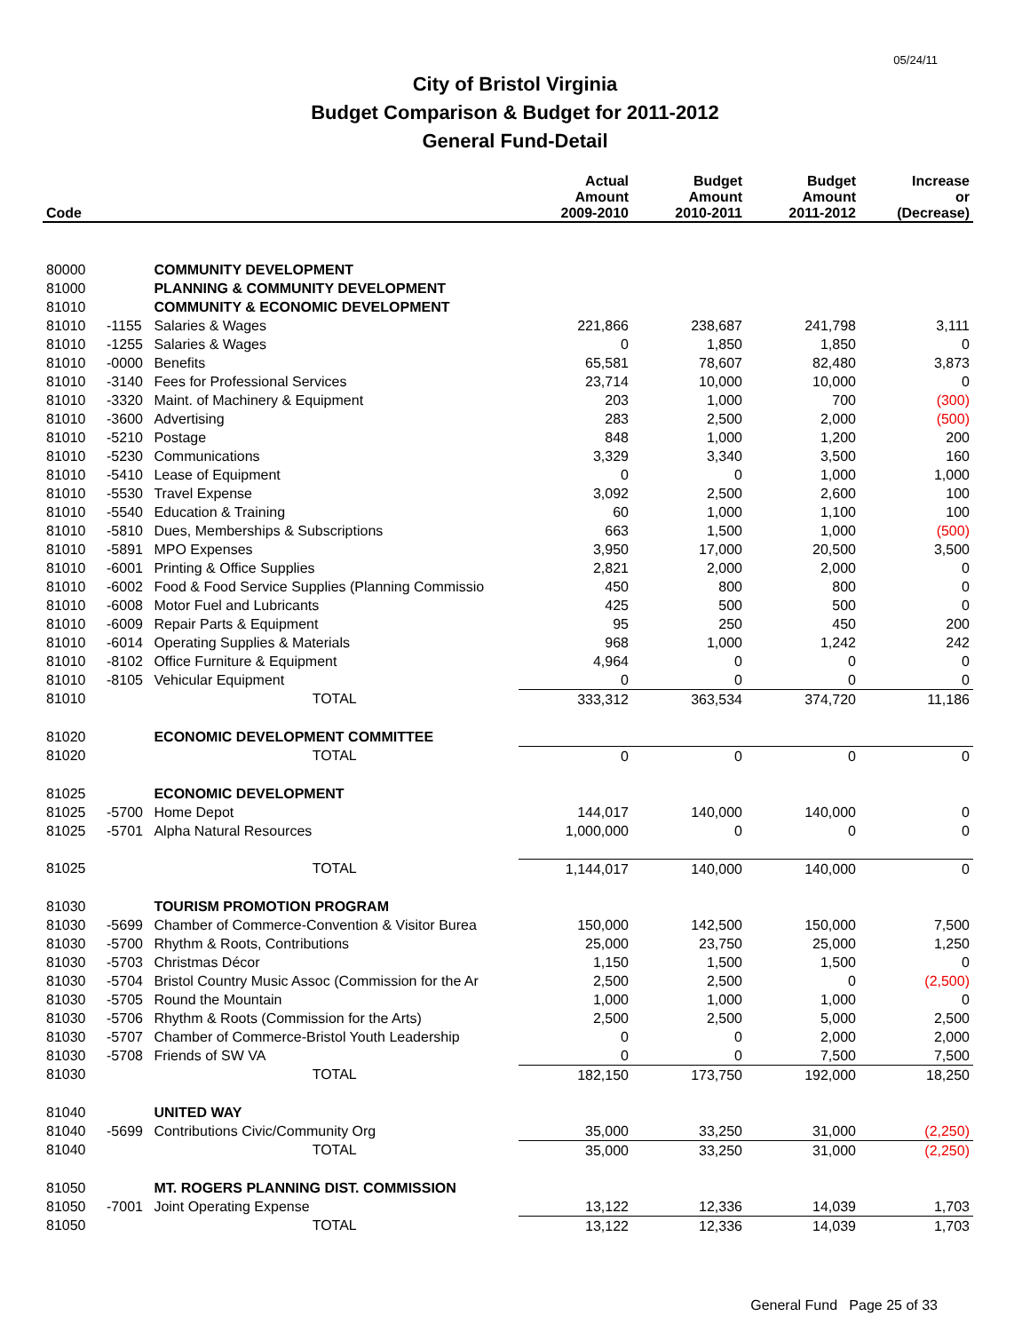05/24/11
City of Bristol Virginia
Budget Comparison & Budget for 2011-2012
General Fund-Detail
| Code | | | Actual Amount 2009-2010 | Budget Amount 2010-2011 | Budget Amount 2011-2012 | Increase or (Decrease) |
| --- | --- | --- | --- | --- | --- | --- |
| 80000 | | COMMUNITY DEVELOPMENT | | | | |
| 81000 | | PLANNING & COMMUNITY DEVELOPMENT | | | | |
| 81010 | | COMMUNITY & ECONOMIC DEVELOPMENT | | | | |
| 81010 | -1155 | Salaries & Wages | 221,866 | 238,687 | 241,798 | 3,111 |
| 81010 | -1255 | Salaries & Wages | 0 | 1,850 | 1,850 | 0 |
| 81010 | -0000 | Benefits | 65,581 | 78,607 | 82,480 | 3,873 |
| 81010 | -3140 | Fees for Professional Services | 23,714 | 10,000 | 10,000 | 0 |
| 81010 | -3320 | Maint. of Machinery & Equipment | 203 | 1,000 | 700 | (300) |
| 81010 | -3600 | Advertising | 283 | 2,500 | 2,000 | (500) |
| 81010 | -5210 | Postage | 848 | 1,000 | 1,200 | 200 |
| 81010 | -5230 | Communications | 3,329 | 3,340 | 3,500 | 160 |
| 81010 | -5410 | Lease of Equipment | 0 | 0 | 1,000 | 1,000 |
| 81010 | -5530 | Travel Expense | 3,092 | 2,500 | 2,600 | 100 |
| 81010 | -5540 | Education & Training | 60 | 1,000 | 1,100 | 100 |
| 81010 | -5810 | Dues, Memberships & Subscriptions | 663 | 1,500 | 1,000 | (500) |
| 81010 | -5891 | MPO Expenses | 3,950 | 17,000 | 20,500 | 3,500 |
| 81010 | -6001 | Printing & Office Supplies | 2,821 | 2,000 | 2,000 | 0 |
| 81010 | -6002 | Food & Food Service Supplies (Planning Commissio | 450 | 800 | 800 | 0 |
| 81010 | -6008 | Motor Fuel and Lubricants | 425 | 500 | 500 | 0 |
| 81010 | -6009 | Repair Parts & Equipment | 95 | 250 | 450 | 200 |
| 81010 | -6014 | Operating Supplies & Materials | 968 | 1,000 | 1,242 | 242 |
| 81010 | -8102 | Office Furniture & Equipment | 4,964 | 0 | 0 | 0 |
| 81010 | -8105 | Vehicular Equipment | 0 | 0 | 0 | 0 |
| 81010 | | TOTAL | 333,312 | 363,534 | 374,720 | 11,186 |
| 81020 | | ECONOMIC DEVELOPMENT COMMITTEE | | | | |
| 81020 | | TOTAL | 0 | 0 | 0 | 0 |
| 81025 | | ECONOMIC DEVELOPMENT | | | | |
| 81025 | -5700 | Home Depot | 144,017 | 140,000 | 140,000 | 0 |
| 81025 | -5701 | Alpha Natural Resources | 1,000,000 | 0 | 0 | 0 |
| 81025 | | TOTAL | 1,144,017 | 140,000 | 140,000 | 0 |
| 81030 | | TOURISM PROMOTION PROGRAM | | | | |
| 81030 | -5699 | Chamber of Commerce-Convention & Visitor Burea | 150,000 | 142,500 | 150,000 | 7,500 |
| 81030 | -5700 | Rhythm & Roots, Contributions | 25,000 | 23,750 | 25,000 | 1,250 |
| 81030 | -5703 | Christmas Décor | 1,150 | 1,500 | 1,500 | 0 |
| 81030 | -5704 | Bristol Country Music Assoc (Commission for the Ar | 2,500 | 2,500 | 0 | (2,500) |
| 81030 | -5705 | Round the Mountain | 1,000 | 1,000 | 1,000 | 0 |
| 81030 | -5706 | Rhythm & Roots (Commission for the Arts) | 2,500 | 2,500 | 5,000 | 2,500 |
| 81030 | -5707 | Chamber of Commerce-Bristol Youth Leadership | 0 | 0 | 2,000 | 2,000 |
| 81030 | -5708 | Friends of SW VA | 0 | 0 | 7,500 | 7,500 |
| 81030 | | TOTAL | 182,150 | 173,750 | 192,000 | 18,250 |
| 81040 | | UNITED WAY | | | | |
| 81040 | -5699 | Contributions Civic/Community Org | 35,000 | 33,250 | 31,000 | (2,250) |
| 81040 | | TOTAL | 35,000 | 33,250 | 31,000 | (2,250) |
| 81050 | | MT. ROGERS PLANNING DIST. COMMISSION | | | | |
| 81050 | -7001 | Joint Operating Expense | 13,122 | 12,336 | 14,039 | 1,703 |
| 81050 | | TOTAL | 13,122 | 12,336 | 14,039 | 1,703 |
General Fund Page 25 of 33